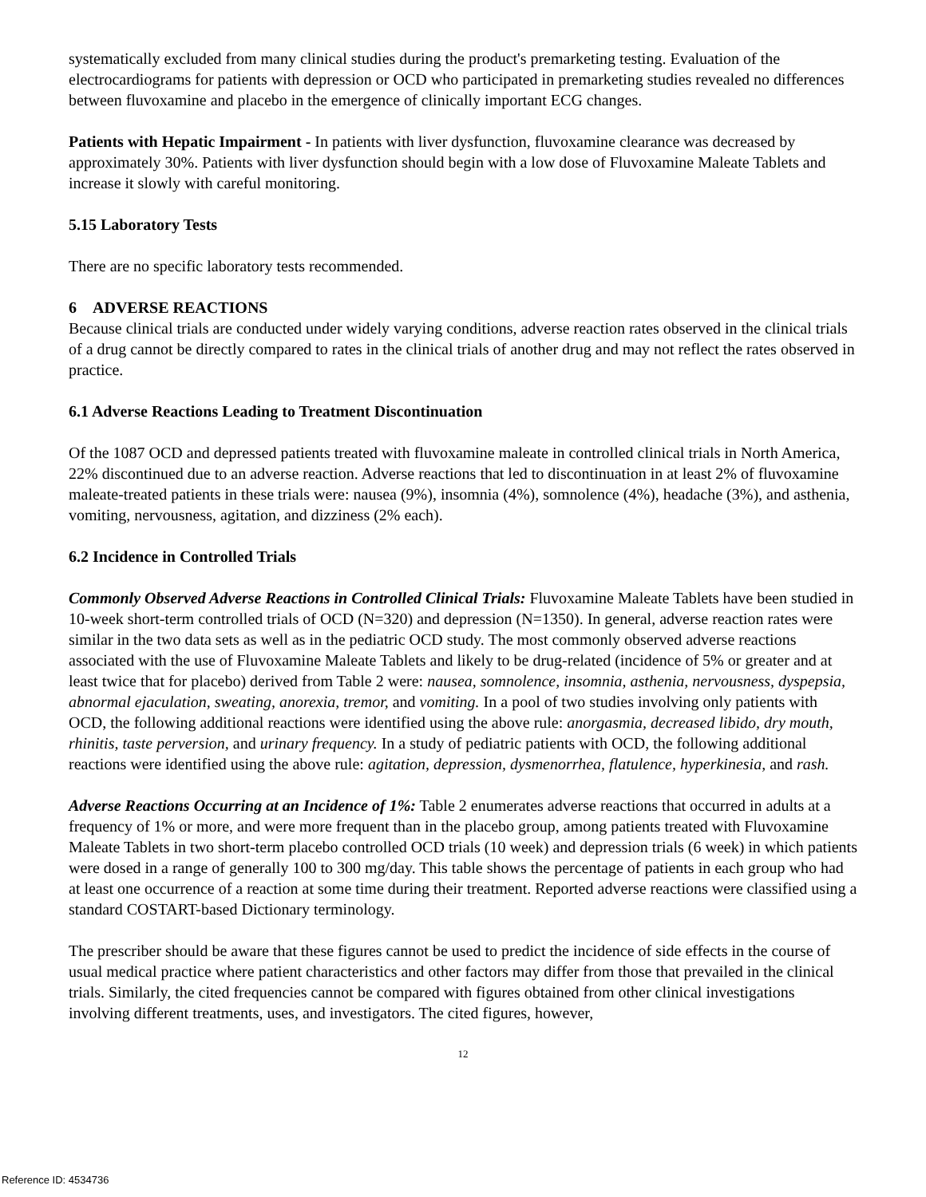systematically excluded from many clinical studies during the product's premarketing testing. Evaluation of the electrocardiograms for patients with depression or OCD who participated in premarketing studies revealed no differences between fluvoxamine and placebo in the emergence of clinically important ECG changes.
Patients with Hepatic Impairment - In patients with liver dysfunction, fluvoxamine clearance was decreased by approximately 30%. Patients with liver dysfunction should begin with a low dose of Fluvoxamine Maleate Tablets and increase it slowly with careful monitoring.
5.15 Laboratory Tests
There are no specific laboratory tests recommended.
6 ADVERSE REACTIONS
Because clinical trials are conducted under widely varying conditions, adverse reaction rates observed in the clinical trials of a drug cannot be directly compared to rates in the clinical trials of another drug and may not reflect the rates observed in practice.
6.1 Adverse Reactions Leading to Treatment Discontinuation
Of the 1087 OCD and depressed patients treated with fluvoxamine maleate in controlled clinical trials in North America, 22% discontinued due to an adverse reaction. Adverse reactions that led to discontinuation in at least 2% of fluvoxamine maleate-treated patients in these trials were: nausea (9%), insomnia (4%), somnolence (4%), headache (3%), and asthenia, vomiting, nervousness, agitation, and dizziness (2% each).
6.2 Incidence in Controlled Trials
Commonly Observed Adverse Reactions in Controlled Clinical Trials: Fluvoxamine Maleate Tablets have been studied in 10-week short-term controlled trials of OCD (N=320) and depression (N=1350). In general, adverse reaction rates were similar in the two data sets as well as in the pediatric OCD study. The most commonly observed adverse reactions associated with the use of Fluvoxamine Maleate Tablets and likely to be drug-related (incidence of 5% or greater and at least twice that for placebo) derived from Table 2 were: nausea, somnolence, insomnia, asthenia, nervousness, dyspepsia, abnormal ejaculation, sweating, anorexia, tremor, and vomiting. In a pool of two studies involving only patients with OCD, the following additional reactions were identified using the above rule: anorgasmia, decreased libido, dry mouth, rhinitis, taste perversion, and urinary frequency. In a study of pediatric patients with OCD, the following additional reactions were identified using the above rule: agitation, depression, dysmenorrhea, flatulence, hyperkinesia, and rash.
Adverse Reactions Occurring at an Incidence of 1%: Table 2 enumerates adverse reactions that occurred in adults at a frequency of 1% or more, and were more frequent than in the placebo group, among patients treated with Fluvoxamine Maleate Tablets in two short-term placebo controlled OCD trials (10 week) and depression trials (6 week) in which patients were dosed in a range of generally 100 to 300 mg/day. This table shows the percentage of patients in each group who had at least one occurrence of a reaction at some time during their treatment. Reported adverse reactions were classified using a standard COSTART-based Dictionary terminology.
The prescriber should be aware that these figures cannot be used to predict the incidence of side effects in the course of usual medical practice where patient characteristics and other factors may differ from those that prevailed in the clinical trials. Similarly, the cited frequencies cannot be compared with figures obtained from other clinical investigations involving different treatments, uses, and investigators. The cited figures, however,
12
Reference ID: 4534736